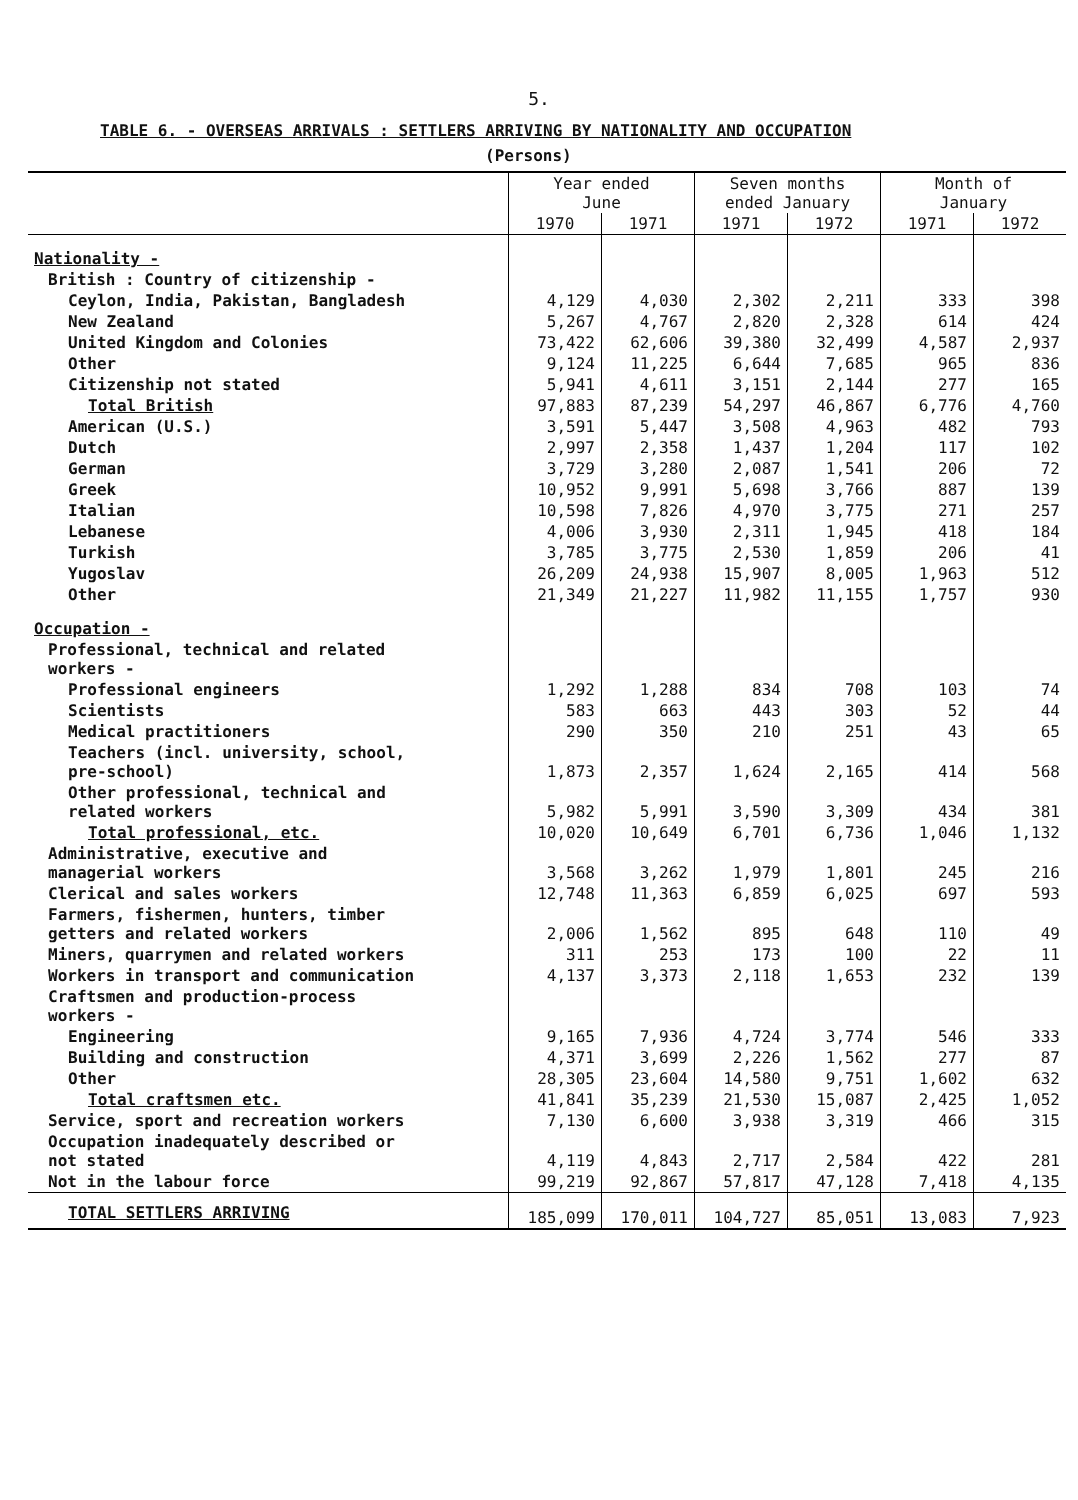5.
TABLE 6. - OVERSEAS ARRIVALS : SETTLERS ARRIVING BY NATIONALITY AND OCCUPATION
(Persons)
| | Year ended June | | Seven months ended January | | Month of January | |
| --- | --- | --- | --- | --- | --- | --- |
| | 1970 | 1971 | 1971 | 1972 | 1971 | 1972 |
| Nationality - | | | | | | |
| British : Country of citizenship - | | | | | | |
| Ceylon, India, Pakistan, Bangladesh | 4,129 | 4,030 | 2,302 | 2,211 | 333 | 398 |
| New Zealand | 5,267 | 4,767 | 2,820 | 2,328 | 614 | 424 |
| United Kingdom and Colonies | 73,422 | 62,606 | 39,380 | 32,499 | 4,587 | 2,937 |
| Other | 9,124 | 11,225 | 6,644 | 7,685 | 965 | 836 |
| Citizenship not stated | 5,941 | 4,611 | 3,151 | 2,144 | 277 | 165 |
| Total British | 97,883 | 87,239 | 54,297 | 46,867 | 6,776 | 4,760 |
| American (U.S.) | 3,591 | 5,447 | 3,508 | 4,963 | 482 | 793 |
| Dutch | 2,997 | 2,358 | 1,437 | 1,204 | 117 | 102 |
| German | 3,729 | 3,280 | 2,087 | 1,541 | 206 | 72 |
| Greek | 10,952 | 9,991 | 5,698 | 3,766 | 887 | 139 |
| Italian | 10,598 | 7,826 | 4,970 | 3,775 | 271 | 257 |
| Lebanese | 4,006 | 3,930 | 2,311 | 1,945 | 418 | 184 |
| Turkish | 3,785 | 3,775 | 2,530 | 1,859 | 206 | 41 |
| Yugoslav | 26,209 | 24,938 | 15,907 | 8,005 | 1,963 | 512 |
| Other | 21,349 | 21,227 | 11,982 | 11,155 | 1,757 | 930 |
| Occupation - | | | | | | |
| Professional, technical and related workers - | | | | | | |
| Professional engineers | 1,292 | 1,288 | 834 | 708 | 103 | 74 |
| Scientists | 583 | 663 | 443 | 303 | 52 | 44 |
| Medical practitioners | 290 | 350 | 210 | 251 | 43 | 65 |
| Teachers (incl. university, school, pre-school) | 1,873 | 2,357 | 1,624 | 2,165 | 414 | 568 |
| Other professional, technical and related workers | 5,982 | 5,991 | 3,590 | 3,309 | 434 | 381 |
| Total professional, etc. | 10,020 | 10,649 | 6,701 | 6,736 | 1,046 | 1,132 |
| Administrative, executive and managerial workers | 3,568 | 3,262 | 1,979 | 1,801 | 245 | 216 |
| Clerical and sales workers | 12,748 | 11,363 | 6,859 | 6,025 | 697 | 593 |
| Farmers, fishermen, hunters, timber getters and related workers | 2,006 | 1,562 | 895 | 648 | 110 | 49 |
| Miners, quarrymen and related workers | 311 | 253 | 173 | 100 | 22 | 11 |
| Workers in transport and communication | 4,137 | 3,373 | 2,118 | 1,653 | 232 | 139 |
| Craftsmen and production-process workers - | | | | | | |
| Engineering | 9,165 | 7,936 | 4,724 | 3,774 | 546 | 333 |
| Building and construction | 4,371 | 3,699 | 2,226 | 1,562 | 277 | 87 |
| Other | 28,305 | 23,604 | 14,580 | 9,751 | 1,602 | 632 |
| Total craftsmen etc. | 41,841 | 35,239 | 21,530 | 15,087 | 2,425 | 1,052 |
| Service, sport and recreation workers | 7,130 | 6,600 | 3,938 | 3,319 | 466 | 315 |
| Occupation inadequately described or not stated | 4,119 | 4,843 | 2,717 | 2,584 | 422 | 281 |
| Not in the labour force | 99,219 | 92,867 | 57,817 | 47,128 | 7,418 | 4,135 |
| TOTAL SETTLERS ARRIVING | 185,099 | 170,011 | 104,727 | 85,051 | 13,083 | 7,923 |